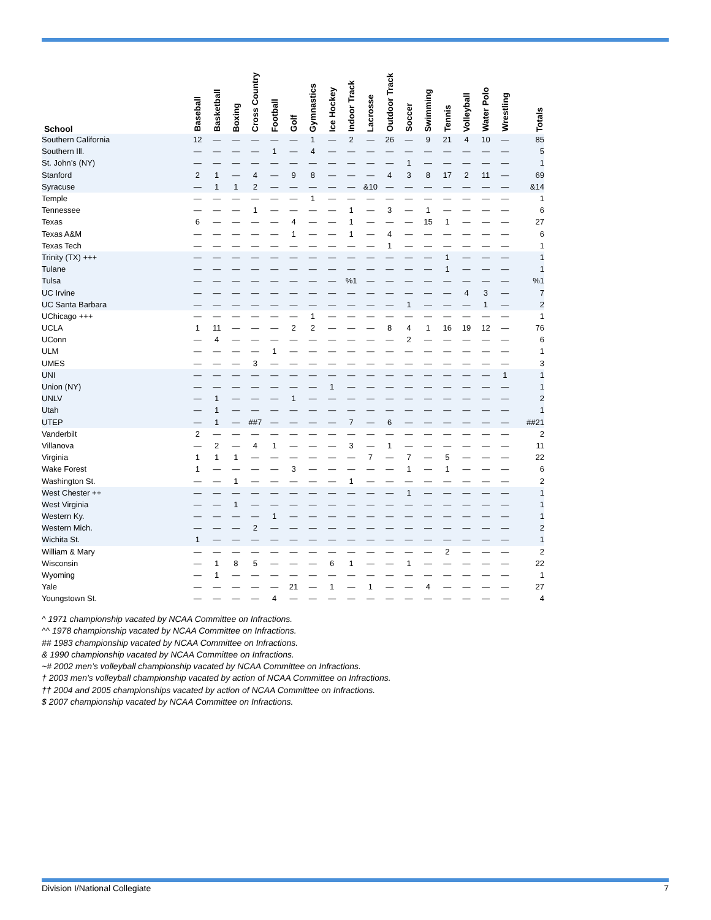| School | Baseball | Basketball | Boxing | Cross Country | Football | Golf | Gymnastics | Ice Hockey | Indoor Track | Lacrosse | Outdoor Track | Soccer | Swimming | Tennis | Volleyball | Water Polo | Wrestling | Totals |
| --- | --- | --- | --- | --- | --- | --- | --- | --- | --- | --- | --- | --- | --- | --- | --- | --- | --- | --- |
| Southern California | 12 | — | — | — | — | — | 1 | — | 2 | — | 26 | — | 9 | 21 | 4 | 10 | — | 85 |
| Southern Ill. | — | — | — | — | 1 | — | 4 | — | — | — | — | — | — | — | — | — | — | 5 |
| St. John’s (NY) | — | — | — | — | — | — | — | — | — | — | — | 1 | — | — | — | — | — | 1 |
| Stanford | 2 | 1 | — | 4 | — | 9 | 8 | — | — | — | 4 | 3 | 8 | 17 | 2 | 11 | — | 69 |
| Syracuse | — | 1 | 1 | 2 | — | — | — | — | — | &10 | — | — | — | — | — | — | — | &14 |
| Temple | — | — | — | — | — | — | 1 | — | — | — | — | — | — | — | — | — | — | 1 |
| Tennessee | — | — | — | 1 | — | — | — | — | 1 | — | 3 | — | 1 | — | — | — | — | 6 |
| Texas | 6 | — | — | — | — | 4 | — | — | 1 | — | — | — | 15 | 1 | — | — | — | 27 |
| Texas A&M | — | — | — | — | — | 1 | — | — | 1 | — | 4 | — | — | — | — | — | — | 6 |
| Texas Tech | — | — | — | — | — | — | — | — | — | — | 1 | — | — | — | — | — | — | 1 |
| Trinity (TX) +++ | — | — | — | — | — | — | — | — | — | — | — | — | — | 1 | — | — | — | 1 |
| Tulane | — | — | — | — | — | — | — | — | — | — | — | — | — | 1 | — | — | — | 1 |
| Tulsa | — | — | — | — | — | — | — | — | %1 | — | — | — | — | — | — | — | — | %1 |
| UC Irvine | — | — | — | — | — | — | — | — | — | — | — | — | — | — | 4 | 3 | — | 7 |
| UC Santa Barbara | — | — | — | — | — | — | — | — | — | — | — | 1 | — | — | — | 1 | — | 2 |
| UChicago +++ | — | — | — | — | — | — | 1 | — | — | — | — | — | — | — | — | — | — | 1 |
| UCLA | 1 | 11 | — | — | — | 2 | 2 | — | — | — | 8 | 4 | 1 | 16 | 19 | 12 | — | 76 |
| UConn | — | 4 | — | — | — | — | — | — | — | — | — | 2 | — | — | — | — | — | 6 |
| ULM | — | — | — | — | 1 | — | — | — | — | — | — | — | — | — | — | — | — | 1 |
| UMES | — | — | — | 3 | — | — | — | — | — | — | — | — | — | — | — | — | — | 3 |
| UNI | — | — | — | — | — | — | — | — | — | — | — | — | — | — | — | — | 1 | 1 |
| Union (NY) | — | — | — | — | — | — | — | 1 | — | — | — | — | — | — | — | — | — | 1 |
| UNLV | — | 1 | — | — | — | 1 | — | — | — | — | — | — | — | — | — | — | — | 2 |
| Utah | — | 1 | — | — | — | — | — | — | — | — | — | — | — | — | — | — | — | 1 |
| UTEP | — | 1 | — | ##7 | — | — | — | — | 7 | — | 6 | — | — | — | — | — | — | ##21 |
| Vanderbilt | 2 | — | — | — | — | — | — | — | — | — | — | — | — | — | — | — | — | 2 |
| Villanova | — | 2 | — | 4 | 1 | — | — | — | 3 | — | 1 | — | — | — | — | — | — | 11 |
| Virginia | 1 | 1 | 1 | — | — | — | — | — | — | 7 | — | 7 | — | 5 | — | — | — | 22 |
| Wake Forest | 1 | — | — | — | — | 3 | — | — | — | — | — | 1 | — | 1 | — | — | — | 6 |
| Washington St. | — | — | 1 | — | — | — | — | — | 1 | — | — | — | — | — | — | — | — | 2 |
| West Chester ++ | — | — | — | — | — | — | — | — | — | — | — | 1 | — | — | — | — | — | 1 |
| West Virginia | — | — | 1 | — | — | — | — | — | — | — | — | — | — | — | — | — | — | 1 |
| Western Ky. | — | — | — | — | 1 | — | — | — | — | — | — | — | — | — | — | — | — | 1 |
| Western Mich. | — | — | — | 2 | — | — | — | — | — | — | — | — | — | — | — | — | — | 2 |
| Wichita St. | 1 | — | — | — | — | — | — | — | — | — | — | — | — | — | — | — | — | 1 |
| William & Mary | — | — | — | — | — | — | — | — | — | — | — | — | — | 2 | — | — | — | 2 |
| Wisconsin | — | 1 | 8 | 5 | — | — | — | 6 | 1 | — | — | 1 | — | — | — | — | — | 22 |
| Wyoming | — | 1 | — | — | — | — | — | — | — | — | — | — | — | — | — | — | — | 1 |
| Yale | — | — | — | — | — | 21 | — | 1 | — | 1 | — | — | 4 | — | — | — | — | 27 |
| Youngstown St. | — | — | — | — | 4 | — | — | — | — | — | — | — | — | — | — | — | — | 4 |
^ 1971 championship vacated by NCAA Committee on Infractions.
^^ 1978 championship vacated by NCAA Committee on Infractions.
## 1983 championship vacated by NCAA Committee on Infractions.
& 1990 championship vacated by NCAA Committee on Infractions.
~# 2002 men’s volleyball championship vacated by NCAA Committee on Infractions.
† 2003 men’s volleyball championship vacated by action of NCAA Committee on Infractions.
†† 2004 and 2005 championships vacated by action of NCAA Committee on Infractions.
$ 2007 championship vacated by NCAA Committee on Infractions.
Division I/National Collegiate 7